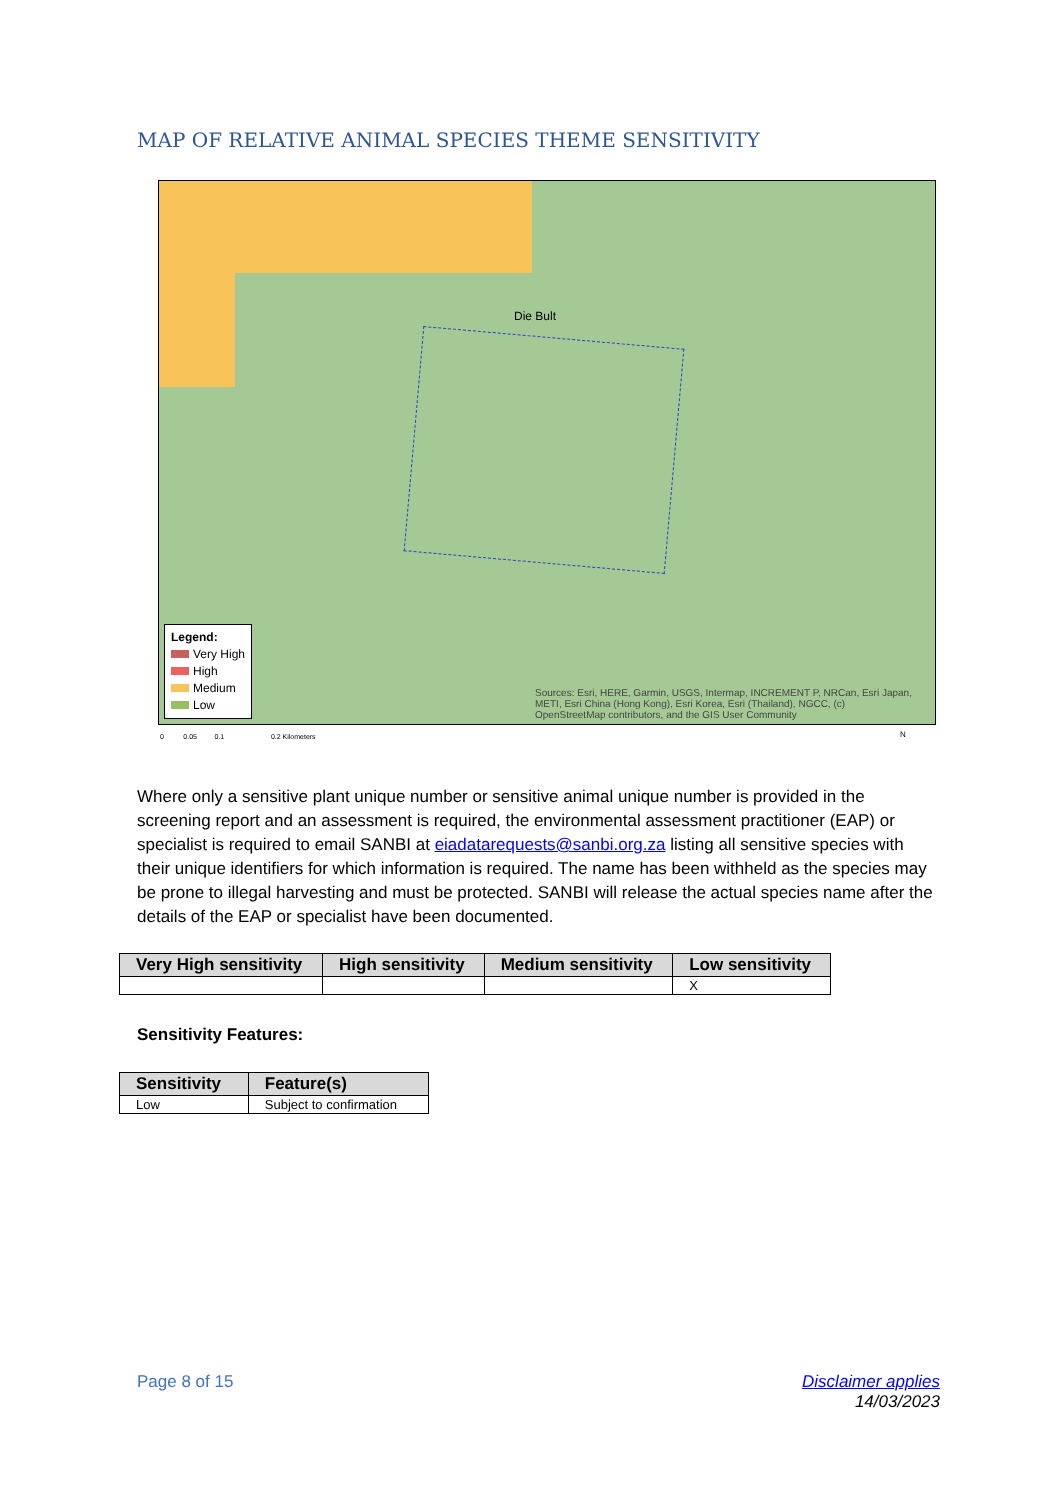MAP OF RELATIVE ANIMAL SPECIES THEME SENSITIVITY
Die Bult
Legend:
Very High
High
Medium
Low
Sources: Esri, HERE, Garmin, USGS, Intermap, INCREMENT P, NRCan, Esri Japan, METI, Esri China (Hong Kong), Esri Korea, Esri (Thailand), NGCC, (c) OpenStreetMap contributors, and the GIS User Community
0 0.05 0.1 0.2 Kilometers
N
Where only a sensitive plant unique number or sensitive animal unique number is provided in the screening report and an assessment is required, the environmental assessment practitioner (EAP) or specialist is required to email SANBI at eiadatarequests@sanbi.org.za listing all sensitive species with their unique identifiers for which information is required. The name has been withheld as the species may be prone to illegal harvesting and must be protected. SANBI will release the actual species name after the details of the EAP or specialist have been documented.
| Very High sensitivity | High sensitivity | Medium sensitivity | Low sensitivity |
| --- | --- | --- | --- |
| | | | X |
Sensitivity Features:
| Sensitivity | Feature(s) |
| --- | --- |
| Low | Subject to confirmation |
Page 8 of 15
Disclaimer applies
14/03/2023